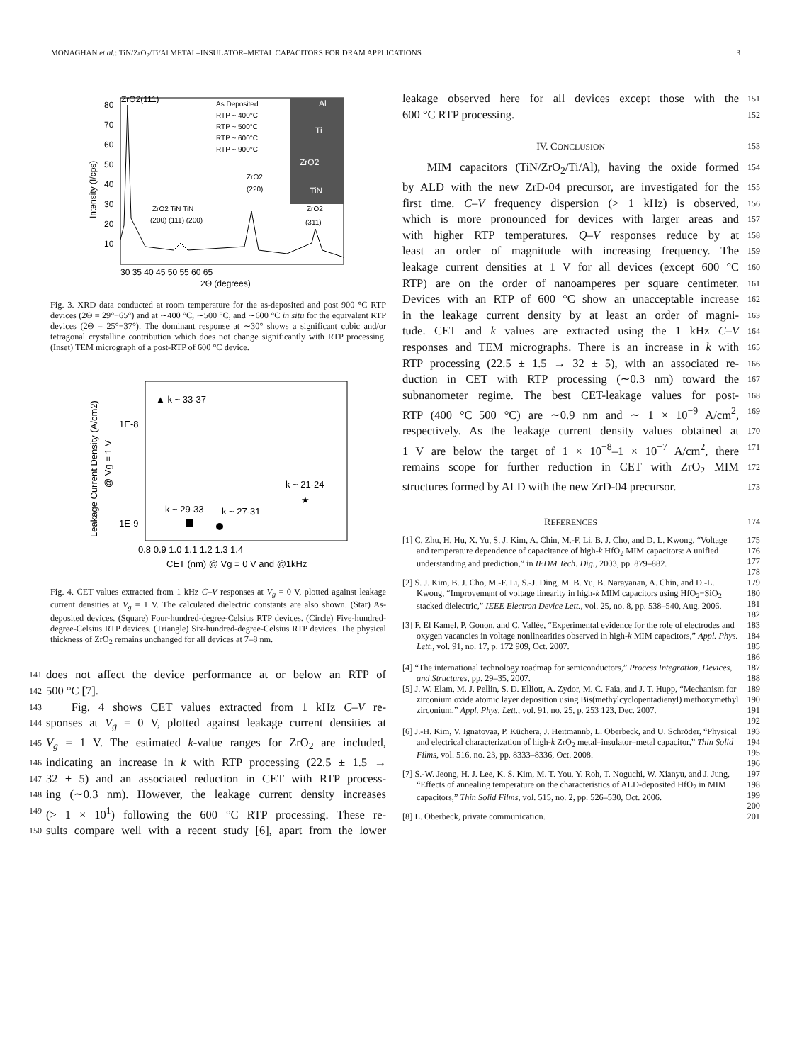MONAGHAN et al.: TiN/ZrO<sub>2</sub>/Ti/Al METAL–INSULATOR–METAL CAPACITORS FOR DRAM APPLICATIONS 3
Al
Ti
ZrO2
TiN
ZrO2(111)
As Deposited
RTP ~ 400°C
RTP ~ 500°C
RTP ~ 600°C
RTP ~ 900°C
ZrO2
(220)
ZrO2 TiN TiN
(200) (111) (200)
ZrO2
(311)
80
70
60
50
40
30
20
10
30 35 40 45 50 55 60 65
2Θ (degrees)
Intensity (I/cps)
Fig. 3. XRD data conducted at room temperature for the as-deposited and post 900 °C RTP devices (2Θ = 29°−65°) and at ∼400 °C, ∼500 °C, and ∼600 °C in situ for the equivalent RTP devices (2Θ = 25°−37°). The dominant response at ∼30° shows a significant cubic and/or tetragonal crystalline contribution which does not change significantly with RTP processing. (Inset) TEM micrograph of a post-RTP of 600 °C device.
▲ k ~ 33-37
k ~ 21-24
★
k ~ 29-33
k ~ 27-31
1E-8
1E-9
0.8 0.9 1.0 1.1 1.2 1.3 1.4
CET (nm) @ Vg = 0 V and @1kHz
Leakage Current Density (A/cm2)
@ Vg = 1 V
Fig. 4. CET values extracted from 1 kHz C–V responses at V<sub>g</sub> = 0 V, plotted against leakage current densities at V<sub>g</sub> = 1 V. The calculated dielectric constants are also shown. (Star) As-deposited devices. (Square) Four-hundred-degree-Celsius RTP devices. (Circle) Five-hundred-degree-Celsius RTP devices. (Triangle) Six-hundred-degree-Celsius RTP devices. The physical thickness of ZrO<sub>2</sub> remains unchanged for all devices at 7–8 nm.
141 does not affect the device performance at or below an RTP of
142 500 °C [7].
143 Fig. 4 shows CET values extracted from 1 kHz C–V re-
144 sponses at V<sub>g</sub> = 0 V, plotted against leakage current densities at
145 V<sub>g</sub> = 1 V. The estimated k-value ranges for ZrO<sub>2</sub> are included,
146 indicating an increase in k with RTP processing (22.5 ± 1.5 →
147 32 ± 5) and an associated reduction in CET with RTP process-
148 ing (∼0.3 nm). However, the leakage current density increases
149 (> 1 × 10<sup>1</sup>) following the 600 °C RTP processing. These re-
150 sults compare well with a recent study [6], apart from the lower
leakage observed here for all devices except those with the 151
600 °C RTP processing. 152
IV. CONCLUSION 153
MIM capacitors (TiN/ZrO<sub>2</sub>/Ti/Al), having the oxide formed 154
by ALD with the new ZrD-04 precursor, are investigated for the 155
first time. C–V frequency dispersion (> 1 kHz) is observed, 156
which is more pronounced for devices with larger areas and 157
with higher RTP temperatures. Q–V responses reduce by at 158
least an order of magnitude with increasing frequency. The 159
leakage current densities at 1 V for all devices (except 600 °C 160
RTP) are on the order of nanoamperes per square centimeter. 161
Devices with an RTP of 600 °C show an unacceptable increase 162
in the leakage current density by at least an order of magni- 163
tude. CET and k values are extracted using the 1 kHz C–V 164
responses and TEM micrographs. There is an increase in k with 165
RTP processing (22.5 ± 1.5 → 32 ± 5), with an associated re- 166
duction in CET with RTP processing (∼0.3 nm) toward the 167
subnanometer regime. The best CET-leakage values for post- 168
RTP (400 °C−500 °C) are ∼0.9 nm and ∼ 1 × 10<sup>−9</sup> A/cm<sup>2</sup>, 169
respectively. As the leakage current density values obtained at 170
1 V are below the target of 1 × 10<sup>−8</sup>–1 × 10<sup>−7</sup> A/cm<sup>2</sup>, there 171
remains scope for further reduction in CET with ZrO<sub>2</sub> MIM 172
structures formed by ALD with the new ZrD-04 precursor. 173
REFERENCES 174
[1] C. Zhu, H. Hu, X. Yu, S. J. Kim, A. Chin, M.-F. Li, B. J. Cho, and D. L. Kwong, “Voltage and temperature dependence of capacitance of high-k HfO<sub>2</sub> MIM capacitors: A unified understanding and prediction,” in IEDM Tech. Dig., 2003, pp. 879–882. 175 176 177 178
[2] S. J. Kim, B. J. Cho, M.-F. Li, S.-J. Ding, M. B. Yu, B. Narayanan, A. Chin, and D.-L. Kwong, “Improvement of voltage linearity in high-k MIM capacitors using HfO<sub>2</sub>−SiO<sub>2</sub> stacked dielectric,” IEEE Electron Device Lett., vol. 25, no. 8, pp. 538–540, Aug. 2006. 179 180 181 182
[3] F. El Kamel, P. Gonon, and C. Vallée, “Experimental evidence for the role of electrodes and oxygen vacancies in voltage nonlinearities observed in high-k MIM capacitors,” Appl. Phys. Lett., vol. 91, no. 17, p. 172 909, Oct. 2007. 183 184 185 186
[4] “The international technology roadmap for semiconductors,” Process Integration, Devices, and Structures, pp. 29–35, 2007. 187 188
[5] J. W. Elam, M. J. Pellin, S. D. Elliott, A. Zydor, M. C. Faia, and J. T. Hupp, “Mechanism for zirconium oxide atomic layer deposition using Bis(methylcyclopentadienyl) methoxymethyl zirconium,” Appl. Phys. Lett., vol. 91, no. 25, p. 253 123, Dec. 2007. 189 190 191 192
[6] J.-H. Kim, V. Ignatovaa, P. Küchera, J. Heitmannb, L. Oberbeck, and U. Schröder, “Physical and electrical characterization of high-k ZrO<sub>2</sub> metal–insulator–metal capacitor,” Thin Solid Films, vol. 516, no. 23, pp. 8333–8336, Oct. 2008. 193 194 195 196
[7] S.-W. Jeong, H. J. Lee, K. S. Kim, M. T. You, Y. Roh, T. Noguchi, W. Xianyu, and J. Jung, “Effects of annealing temperature on the characteristics of ALD-deposited HfO<sub>2</sub> in MIM capacitors,” Thin Solid Films, vol. 515, no. 2, pp. 526–530, Oct. 2006. 197 198 199 200
[8] L. Oberbeck, private communication. 201